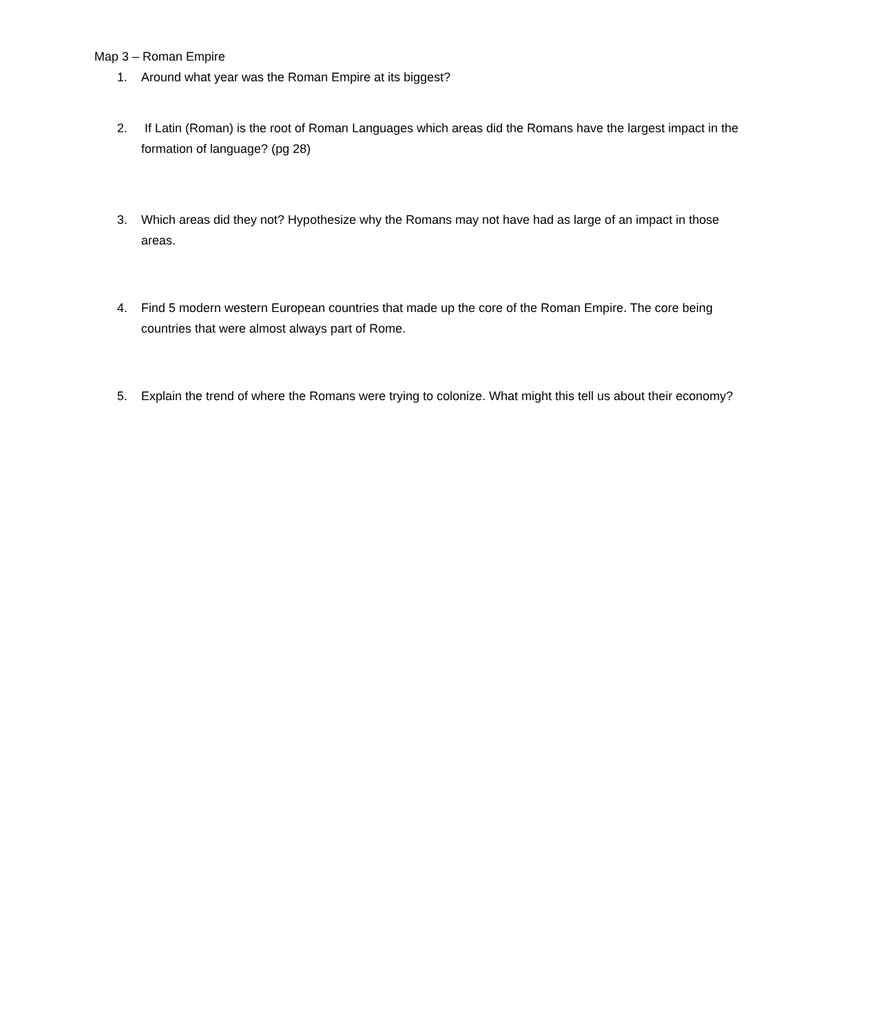Map 3 – Roman Empire
1. Around what year was the Roman Empire at its biggest?
2. If Latin (Roman) is the root of Roman Languages which areas did the Romans have the largest impact in the formation of language? (pg 28)
3. Which areas did they not? Hypothesize why the Romans may not have had as large of an impact in those areas.
4. Find 5 modern western European countries that made up the core of the Roman Empire. The core being countries that were almost always part of Rome.
5. Explain the trend of where the Romans were trying to colonize. What might this tell us about their economy?